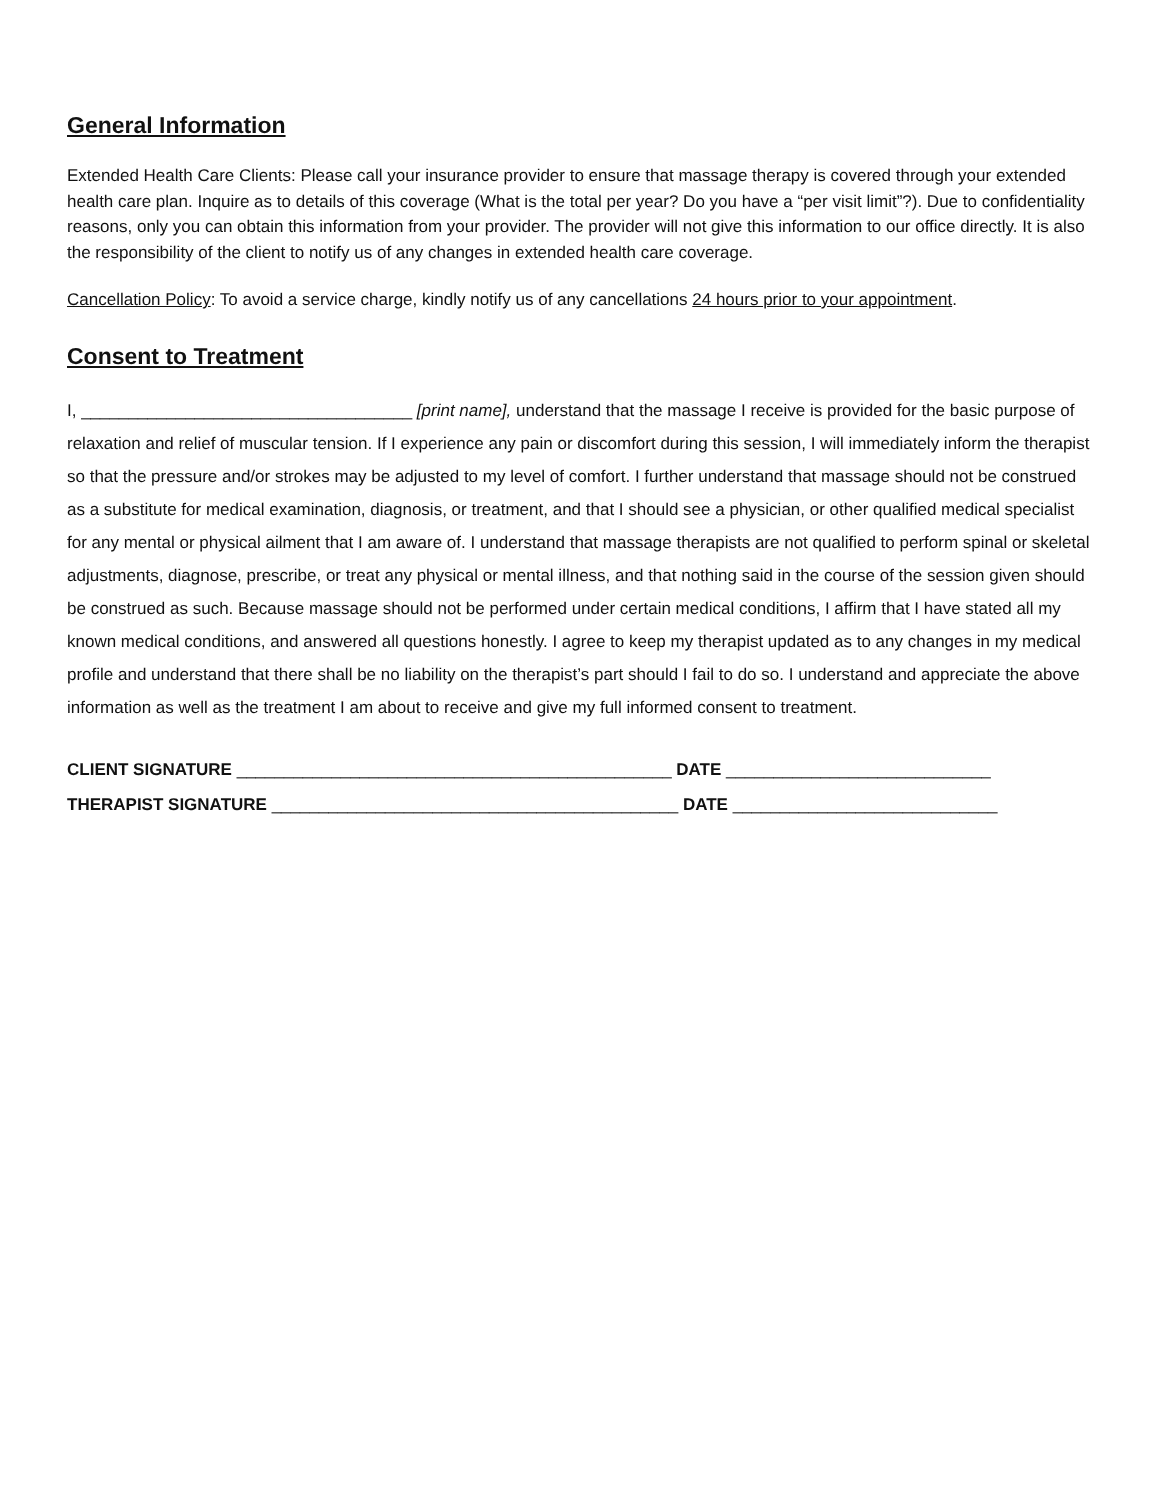General Information
Extended Health Care Clients: Please call your insurance provider to ensure that massage therapy is covered through your extended health care plan. Inquire as to details of this coverage (What is the total per year? Do you have a “per visit limit”?). Due to confidentiality reasons, only you can obtain this information from your provider. The provider will not give this information to our office directly. It is also the responsibility of the client to notify us of any changes in extended health care coverage.
Cancellation Policy: To avoid a service charge, kindly notify us of any cancellations 24 hours prior to your appointment.
Consent to Treatment
I, ___________________________________ [print name], understand that the massage I receive is provided for the basic purpose of relaxation and relief of muscular tension. If I experience any pain or discomfort during this session, I will immediately inform the therapist so that the pressure and/or strokes may be adjusted to my level of comfort. I further understand that massage should not be construed as a substitute for medical examination, diagnosis, or treatment, and that I should see a physician, or other qualified medical specialist for any mental or physical ailment that I am aware of. I understand that massage therapists are not qualified to perform spinal or skeletal adjustments, diagnose, prescribe, or treat any physical or mental illness, and that nothing said in the course of the session given should be construed as such. Because massage should not be performed under certain medical conditions, I affirm that I have stated all my known medical conditions, and answered all questions honestly. I agree to keep my therapist updated as to any changes in my medical profile and understand that there shall be no liability on the therapist’s part should I fail to do so. I understand and appreciate the above information as well as the treatment I am about to receive and give my full informed consent to treatment.
CLIENT SIGNATURE ______________________________________________ DATE ____________________________
THERAPIST SIGNATURE ___________________________________________ DATE ____________________________